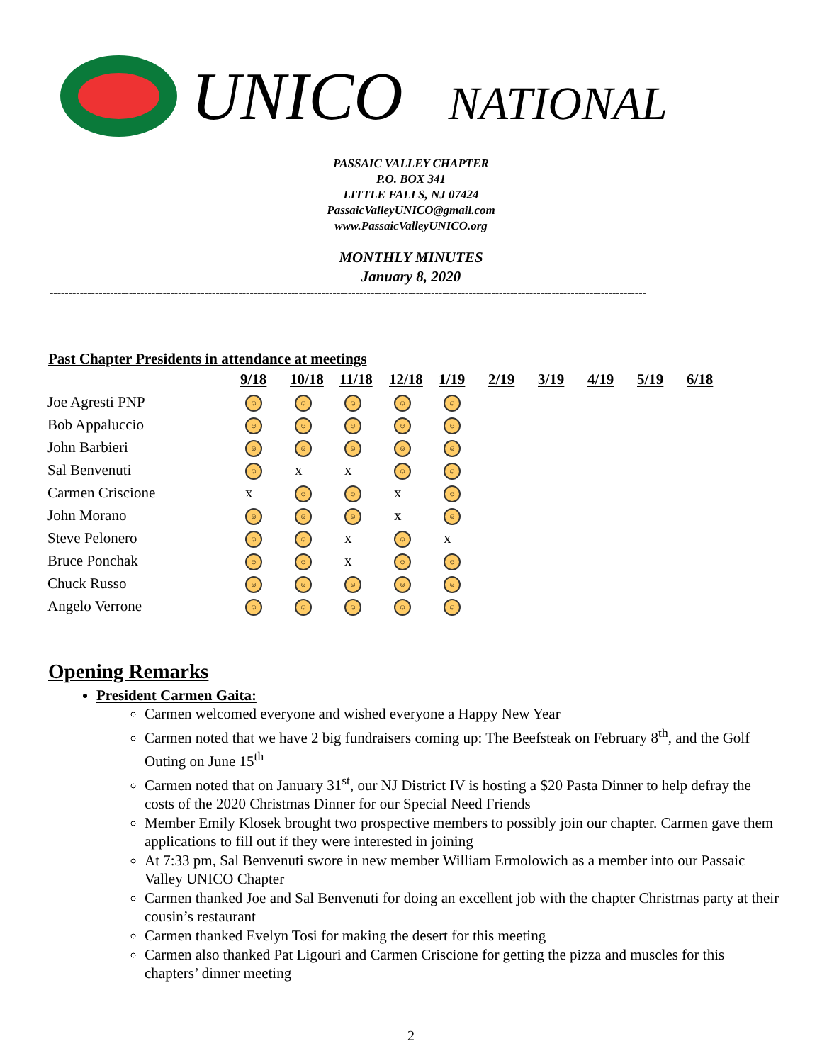UNICO NATIONAL
PASSAIC VALLEY CHAPTER
P.O. BOX 341
LITTLE FALLS, NJ 07424
PassaicValleyUNICO@gmail.com
www.PassaicValleyUNICO.org
MONTHLY MINUTES
January 8, 2020
--------------------------------------------------------------------------------------------------------------------------------------------------------------
Past Chapter Presidents in attendance at meetings
| | 9/18 | 10/18 | 11/18 | 12/18 | 1/19 | 2/19 | 3/19 | 4/19 | 5/19 | 6/18 |
| Joe Agresti PNP | ☺ | ☺ | ☺ | ☺ | ☺ | | | | | |
| Bob Appaluccio | ☺ | ☺ | ☺ | ☺ | ☺ | | | | | |
| John Barbieri | ☺ | ☺ | ☺ | ☺ | ☺ | | | | | |
| Sal Benvenuti | ☺ | x | x | ☺ | ☺ | | | | | |
| Carmen Criscione | x | ☺ | ☺ | x | ☺ | | | | | |
| John Morano | ☺ | ☺ | ☺ | x | ☺ | | | | | |
| Steve Pelonero | ☺ | ☺ | x | ☺ | x | | | | | |
| Bruce Ponchak | ☺ | ☺ | x | ☺ | ☺ | | | | | |
| Chuck Russo | ☺ | ☺ | ☺ | ☺ | ☺ | | | | | |
| Angelo Verrone | ☺ | ☺ | ☺ | ☺ | ☺ | | | | | |
Opening Remarks
President Carmen Gaita:
Carmen welcomed everyone and wished everyone a Happy New Year
Carmen noted that we have 2 big fundraisers coming up: The Beefsteak on February 8<sup>th</sup>, and the Golf Outing on June 15<sup>th</sup>
Carmen noted that on January 31<sup>st</sup>, our NJ District IV is hosting a $20 Pasta Dinner to help defray the costs of the 2020 Christmas Dinner for our Special Need Friends
Member Emily Klosek brought two prospective members to possibly join our chapter. Carmen gave them applications to fill out if they were interested in joining
At 7:33 pm, Sal Benvenuti swore in new member William Ermolowich as a member into our Passaic Valley UNICO Chapter
Carmen thanked Joe and Sal Benvenuti for doing an excellent job with the chapter Christmas party at their cousin’s restaurant
Carmen thanked Evelyn Tosi for making the desert for this meeting
Carmen also thanked Pat Ligouri and Carmen Criscione for getting the pizza and muscles for this chapters’ dinner meeting
2